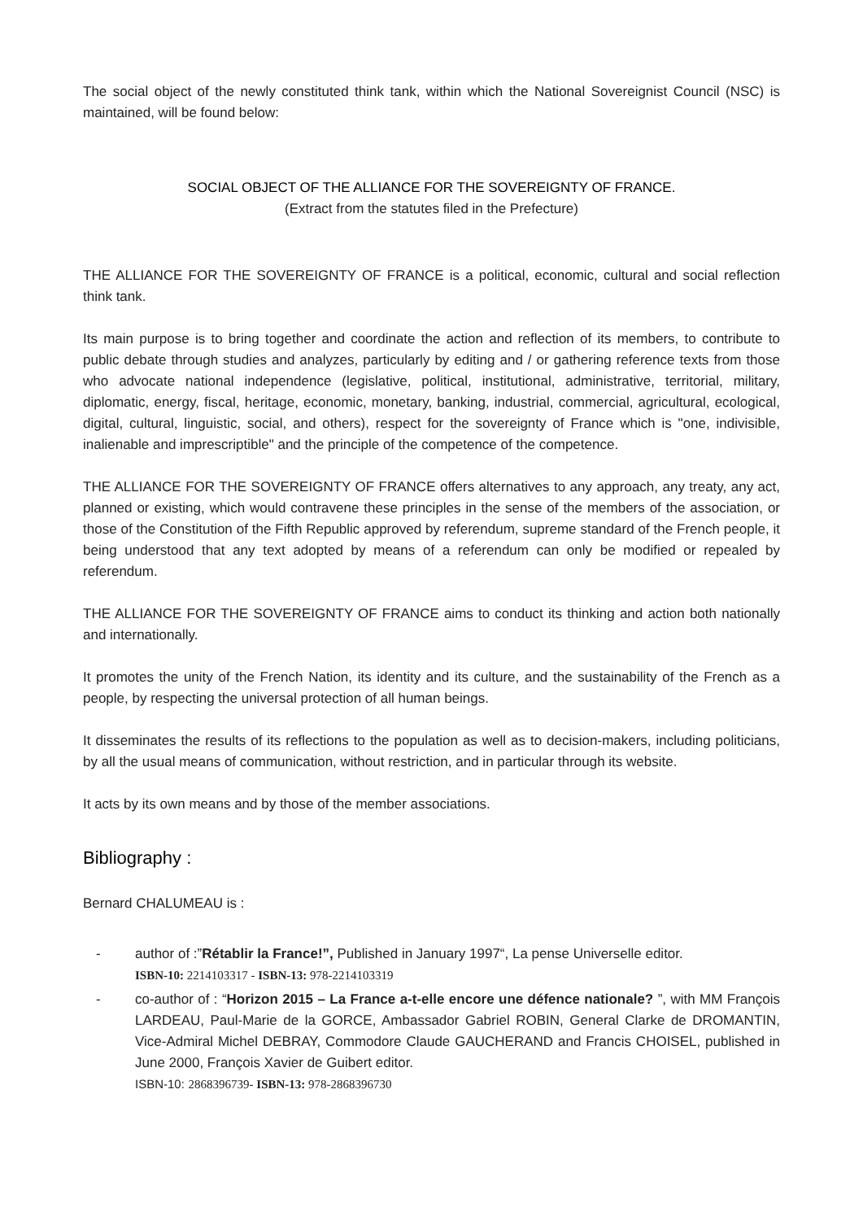The social object of the newly constituted think tank, within which the National Sovereignist Council (NSC) is maintained, will be found below:
SOCIAL OBJECT OF THE ALLIANCE FOR THE SOVEREIGNTY OF FRANCE.
(Extract from the statutes filed in the Prefecture)
THE ALLIANCE FOR THE SOVEREIGNTY OF FRANCE is a political, economic, cultural and social reflection think tank.
Its main purpose is to bring together and coordinate the action and reflection of its members, to contribute to public debate through studies and analyzes, particularly by editing and / or gathering reference texts from those who advocate national independence (legislative, political, institutional, administrative, territorial, military, diplomatic, energy, fiscal, heritage, economic, monetary, banking, industrial, commercial, agricultural, ecological, digital, cultural, linguistic, social, and others), respect for the sovereignty of France which is "one, indivisible, inalienable and imprescriptible" and the principle of the competence of the competence.
THE ALLIANCE FOR THE SOVEREIGNTY OF FRANCE offers alternatives to any approach, any treaty, any act, planned or existing, which would contravene these principles in the sense of the members of the association, or those of the Constitution of the Fifth Republic approved by referendum, supreme standard of the French people, it being understood that any text adopted by means of a referendum can only be modified or repealed by referendum.
THE ALLIANCE FOR THE SOVEREIGNTY OF FRANCE aims to conduct its thinking and action both nationally and internationally.
It promotes the unity of the French Nation, its identity and its culture, and the sustainability of the French as a people, by respecting the universal protection of all human beings.
It disseminates the results of its reflections to the population as well as to decision-makers, including politicians, by all the usual means of communication, without restriction, and in particular through its website.
It acts by its own means and by those of the member associations.
Bibliography :
Bernard CHALUMEAU is :
- author of :”Rétablir la France!”, Published in January 1997“, La pense Universelle editor.
ISBN-10: 2214103317 - ISBN-13: 978-2214103319
- co-author of : “Horizon 2015 – La France a-t-elle encore une défence nationale? ”, with MM François LARDEAU, Paul-Marie de la GORCE, Ambassador Gabriel ROBIN, General Clarke de DROMANTIN, Vice-Admiral Michel DEBRAY, Commodore Claude GAUCHERAND and Francis CHOISEL, published in June 2000, François Xavier de Guibert editor.
ISBN-10: 2868396739- ISBN-13: 978-2868396730